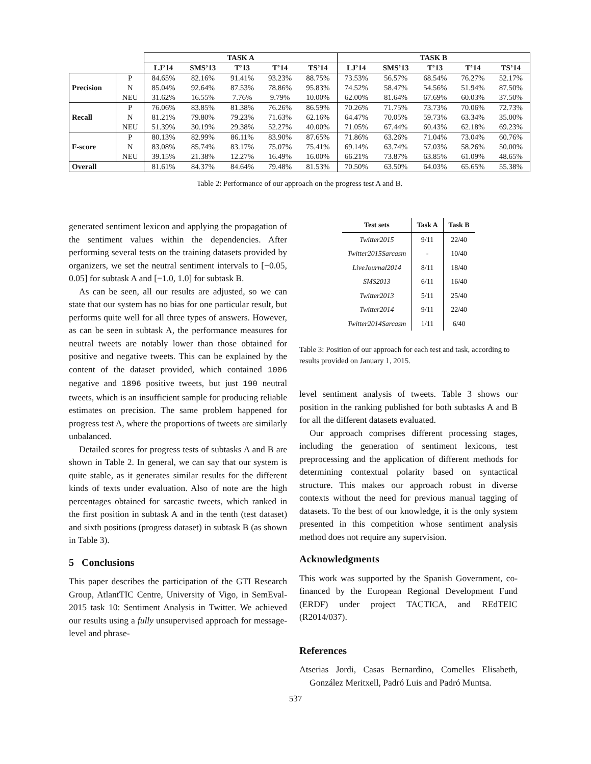| | | TASK A | | | | | TASK B | | | | |
| --- | --- | --- | --- | --- | --- | --- | --- | --- | --- | --- | --- |
| | | LJ’14 | SMS’13 | T’13 | T’14 | TS’14 | LJ’14 | SMS’13 | T’13 | T’14 | TS’14 |
| Precision | P | 84.65% | 82.16% | 91.41% | 93.23% | 88.75% | 73.53% | 56.57% | 68.54% | 76.27% | 52.17% |
| | N | 85.04% | 92.64% | 87.53% | 78.86% | 95.83% | 74.52% | 58.47% | 54.56% | 51.94% | 87.50% |
| | NEU | 31.62% | 16.55% | 7.76% | 9.79% | 10.00% | 62.00% | 81.64% | 67.69% | 60.03% | 37.50% |
| Recall | P | 76.06% | 83.85% | 81.38% | 76.26% | 86.59% | 70.26% | 71.75% | 73.73% | 70.06% | 72.73% |
| | N | 81.21% | 79.80% | 79.23% | 71.63% | 62.16% | 64.47% | 70.05% | 59.73% | 63.34% | 35.00% |
| | NEU | 51.39% | 30.19% | 29.38% | 52.27% | 40.00% | 71.05% | 67.44% | 60.43% | 62.18% | 69.23% |
| F-score | P | 80.13% | 82.99% | 86.11% | 83.90% | 87.65% | 71.86% | 63.26% | 71.04% | 73.04% | 60.76% |
| | N | 83.08% | 85.74% | 83.17% | 75.07% | 75.41% | 69.14% | 63.74% | 57.03% | 58.26% | 50.00% |
| | NEU | 39.15% | 21.38% | 12.27% | 16.49% | 16.00% | 66.21% | 73.87% | 63.85% | 61.09% | 48.65% |
| Overall | | 81.61% | 84.37% | 84.64% | 79.48% | 81.53% | 70.50% | 63.50% | 64.03% | 65.65% | 55.38% |
Table 2: Performance of our approach on the progress test A and B.
generated sentiment lexicon and applying the propagation of the sentiment values within the dependencies. After performing several tests on the training datasets provided by organizers, we set the neutral sentiment intervals to [−0.05, 0.05] for subtask A and [−1.0, 1.0] for subtask B.
As can be seen, all our results are adjusted, so we can state that our system has no bias for one particular result, but performs quite well for all three types of answers. However, as can be seen in subtask A, the performance measures for neutral tweets are notably lower than those obtained for positive and negative tweets. This can be explained by the content of the dataset provided, which contained 1006 negative and 1896 positive tweets, but just 190 neutral tweets, which is an insufficient sample for producing reliable estimates on precision. The same problem happened for progress test A, where the proportions of tweets are similarly unbalanced.
Detailed scores for progress tests of subtasks A and B are shown in Table 2. In general, we can say that our system is quite stable, as it generates similar results for the different kinds of texts under evaluation. Also of note are the high percentages obtained for sarcastic tweets, which ranked in the first position in subtask A and in the tenth (test dataset) and sixth positions (progress dataset) in subtask B (as shown in Table 3).
5 Conclusions
This paper describes the participation of the GTI Research Group, AtlantTIC Centre, University of Vigo, in SemEval-2015 task 10: Sentiment Analysis in Twitter. We achieved our results using a fully unsupervised approach for message-level and phrase-
| Test sets | Task A | Task B |
| --- | --- | --- |
| Twitter2015 | 9/11 | 22/40 |
| Twitter2015Sarcasm | - | 10/40 |
| LiveJournal2014 | 8/11 | 18/40 |
| SMS2013 | 6/11 | 16/40 |
| Twitter2013 | 5/11 | 25/40 |
| Twitter2014 | 9/11 | 22/40 |
| Twitter2014Sarcasm | 1/11 | 6/40 |
Table 3: Position of our approach for each test and task, according to results provided on January 1, 2015.
level sentiment analysis of tweets. Table 3 shows our position in the ranking published for both subtasks A and B for all the different datasets evaluated.
Our approach comprises different processing stages, including the generation of sentiment lexicons, test preprocessing and the application of different methods for determining contextual polarity based on syntactical structure. This makes our approach robust in diverse contexts without the need for previous manual tagging of datasets. To the best of our knowledge, it is the only system presented in this competition whose sentiment analysis method does not require any supervision.
Acknowledgments
This work was supported by the Spanish Government, co-financed by the European Regional Development Fund (ERDF) under project TACTICA, and REdTEIC (R2014/037).
References
Atserias Jordi, Casas Bernardino, Comelles Elisabeth, González Meritxell, Padró Luis and Padró Muntsa.
537